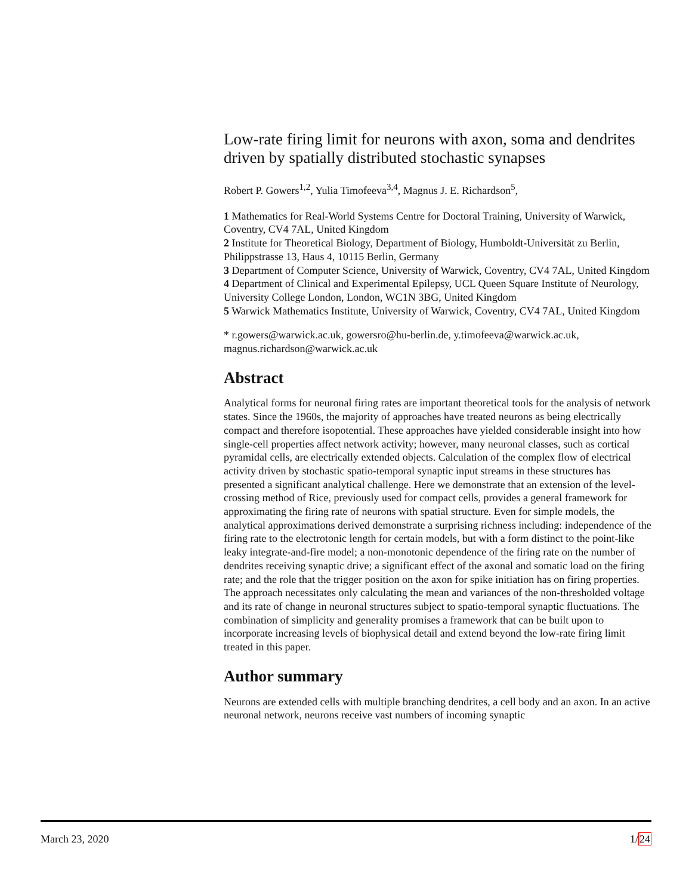Low-rate firing limit for neurons with axon, soma and dendrites driven by spatially distributed stochastic synapses
Robert P. Gowers<sup>1,2</sup>, Yulia Timofeeva<sup>3,4</sup>, Magnus J. E. Richardson<sup>5</sup>,
1 Mathematics for Real-World Systems Centre for Doctoral Training, University of Warwick, Coventry, CV4 7AL, United Kingdom
2 Institute for Theoretical Biology, Department of Biology, Humboldt-Universität zu Berlin, Philippstrasse 13, Haus 4, 10115 Berlin, Germany
3 Department of Computer Science, University of Warwick, Coventry, CV4 7AL, United Kingdom
4 Department of Clinical and Experimental Epilepsy, UCL Queen Square Institute of Neurology, University College London, London, WC1N 3BG, United Kingdom
5 Warwick Mathematics Institute, University of Warwick, Coventry, CV4 7AL, United Kingdom
* r.gowers@warwick.ac.uk, gowersro@hu-berlin.de, y.timofeeva@warwick.ac.uk, magnus.richardson@warwick.ac.uk
Abstract
Analytical forms for neuronal firing rates are important theoretical tools for the analysis of network states. Since the 1960s, the majority of approaches have treated neurons as being electrically compact and therefore isopotential. These approaches have yielded considerable insight into how single-cell properties affect network activity; however, many neuronal classes, such as cortical pyramidal cells, are electrically extended objects. Calculation of the complex flow of electrical activity driven by stochastic spatio-temporal synaptic input streams in these structures has presented a significant analytical challenge. Here we demonstrate that an extension of the level-crossing method of Rice, previously used for compact cells, provides a general framework for approximating the firing rate of neurons with spatial structure. Even for simple models, the analytical approximations derived demonstrate a surprising richness including: independence of the firing rate to the electrotonic length for certain models, but with a form distinct to the point-like leaky integrate-and-fire model; a non-monotonic dependence of the firing rate on the number of dendrites receiving synaptic drive; a significant effect of the axonal and somatic load on the firing rate; and the role that the trigger position on the axon for spike initiation has on firing properties. The approach necessitates only calculating the mean and variances of the non-thresholded voltage and its rate of change in neuronal structures subject to spatio-temporal synaptic fluctuations. The combination of simplicity and generality promises a framework that can be built upon to incorporate increasing levels of biophysical detail and extend beyond the low-rate firing limit treated in this paper.
Author summary
Neurons are extended cells with multiple branching dendrites, a cell body and an axon. In an active neuronal network, neurons receive vast numbers of incoming synaptic
March 23, 2020 1/24